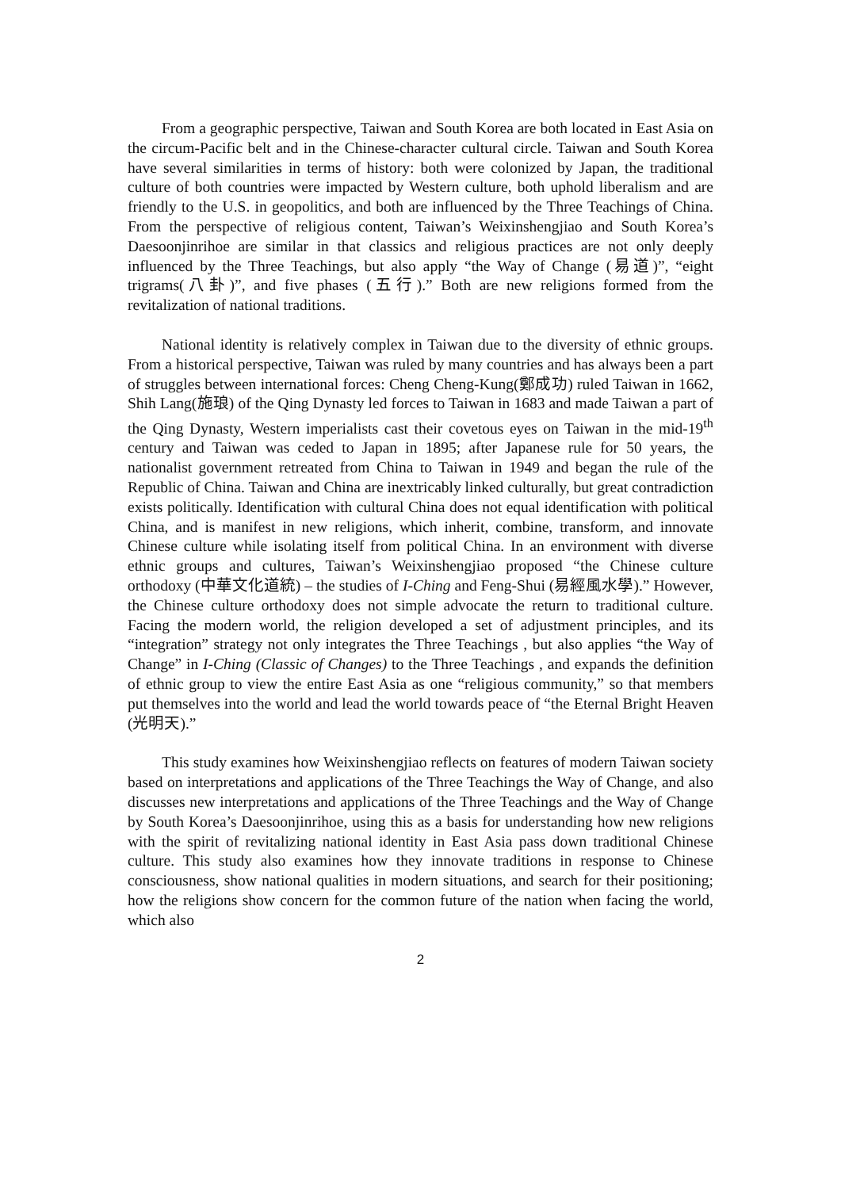From a geographic perspective, Taiwan and South Korea are both located in East Asia on the circum-Pacific belt and in the Chinese-character cultural circle. Taiwan and South Korea have several similarities in terms of history: both were colonized by Japan, the traditional culture of both countries were impacted by Western culture, both uphold liberalism and are friendly to the U.S. in geopolitics, and both are influenced by the Three Teachings of China. From the perspective of religious content, Taiwan’s Weixinshengjiao and South Korea’s Daesoonjinrihoe are similar in that classics and religious practices are not only deeply influenced by the Three Teachings, but also apply “the Way of Change (易道)”, “eight trigrams(八卦)”, and five phases (五行).” Both are new religions formed from the revitalization of national traditions.
National identity is relatively complex in Taiwan due to the diversity of ethnic groups. From a historical perspective, Taiwan was ruled by many countries and has always been a part of struggles between international forces: Cheng Cheng-Kung(鄭成功) ruled Taiwan in 1662, Shih Lang(施琅) of the Qing Dynasty led forces to Taiwan in 1683 and made Taiwan a part of the Qing Dynasty, Western imperialists cast their covetous eyes on Taiwan in the mid-19<sup>th</sup> century and Taiwan was ceded to Japan in 1895; after Japanese rule for 50 years, the nationalist government retreated from China to Taiwan in 1949 and began the rule of the Republic of China. Taiwan and China are inextricably linked culturally, but great contradiction exists politically. Identification with cultural China does not equal identification with political China, and is manifest in new religions, which inherit, combine, transform, and innovate Chinese culture while isolating itself from political China. In an environment with diverse ethnic groups and cultures, Taiwan’s Weixinshengjiao proposed “the Chinese culture orthodoxy (中華文化道統) – the studies of I-Ching and Feng-Shui (易經風水學).” However, the Chinese culture orthodoxy does not simple advocate the return to traditional culture. Facing the modern world, the religion developed a set of adjustment principles, and its “integration” strategy not only integrates the Three Teachings , but also applies “the Way of Change” in I-Ching (Classic of Changes) to the Three Teachings , and expands the definition of ethnic group to view the entire East Asia as one “religious community,” so that members put themselves into the world and lead the world towards peace of “the Eternal Bright Heaven (光明天).”
This study examines how Weixinshengjiao reflects on features of modern Taiwan society based on interpretations and applications of the Three Teachings the Way of Change, and also discusses new interpretations and applications of the Three Teachings and the Way of Change by South Korea’s Daesoonjinrihoe, using this as a basis for understanding how new religions with the spirit of revitalizing national identity in East Asia pass down traditional Chinese culture. This study also examines how they innovate traditions in response to Chinese consciousness, show national qualities in modern situations, and search for their positioning; how the religions show concern for the common future of the nation when facing the world, which also
2